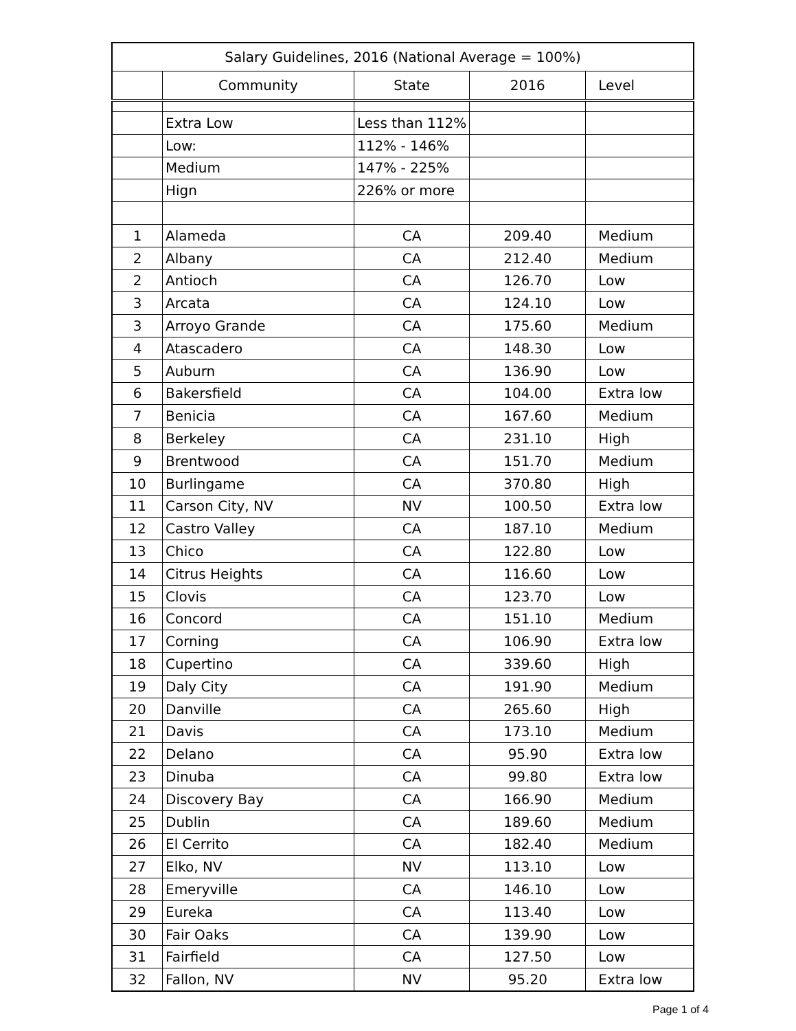| Salary Guidelines, 2016 (National Average = 100%) | | | | |
| --- | --- | --- | --- | --- |
| | Community | State | 2016 | Level |
| | Extra Low | Less than 112% | | |
| | Low: | 112% - 146% | | |
| | Medium | 147% - 225% | | |
| | Hign | 226% or more | | |
| 1 | Alameda | CA | 209.40 | Medium |
| 2 | Albany | CA | 212.40 | Medium |
| 2 | Antioch | CA | 126.70 | Low |
| 3 | Arcata | CA | 124.10 | Low |
| 3 | Arroyo Grande | CA | 175.60 | Medium |
| 4 | Atascadero | CA | 148.30 | Low |
| 5 | Auburn | CA | 136.90 | Low |
| 6 | Bakersfield | CA | 104.00 | Extra low |
| 7 | Benicia | CA | 167.60 | Medium |
| 8 | Berkeley | CA | 231.10 | High |
| 9 | Brentwood | CA | 151.70 | Medium |
| 10 | Burlingame | CA | 370.80 | High |
| 11 | Carson City, NV | NV | 100.50 | Extra low |
| 12 | Castro Valley | CA | 187.10 | Medium |
| 13 | Chico | CA | 122.80 | Low |
| 14 | Citrus Heights | CA | 116.60 | Low |
| 15 | Clovis | CA | 123.70 | Low |
| 16 | Concord | CA | 151.10 | Medium |
| 17 | Corning | CA | 106.90 | Extra low |
| 18 | Cupertino | CA | 339.60 | High |
| 19 | Daly City | CA | 191.90 | Medium |
| 20 | Danville | CA | 265.60 | High |
| 21 | Davis | CA | 173.10 | Medium |
| 22 | Delano | CA | 95.90 | Extra low |
| 23 | Dinuba | CA | 99.80 | Extra low |
| 24 | Discovery Bay | CA | 166.90 | Medium |
| 25 | Dublin | CA | 189.60 | Medium |
| 26 | El Cerrito | CA | 182.40 | Medium |
| 27 | Elko, NV | NV | 113.10 | Low |
| 28 | Emeryville | CA | 146.10 | Low |
| 29 | Eureka | CA | 113.40 | Low |
| 30 | Fair Oaks | CA | 139.90 | Low |
| 31 | Fairfield | CA | 127.50 | Low |
| 32 | Fallon, NV | NV | 95.20 | Extra low |
Page 1 of 4